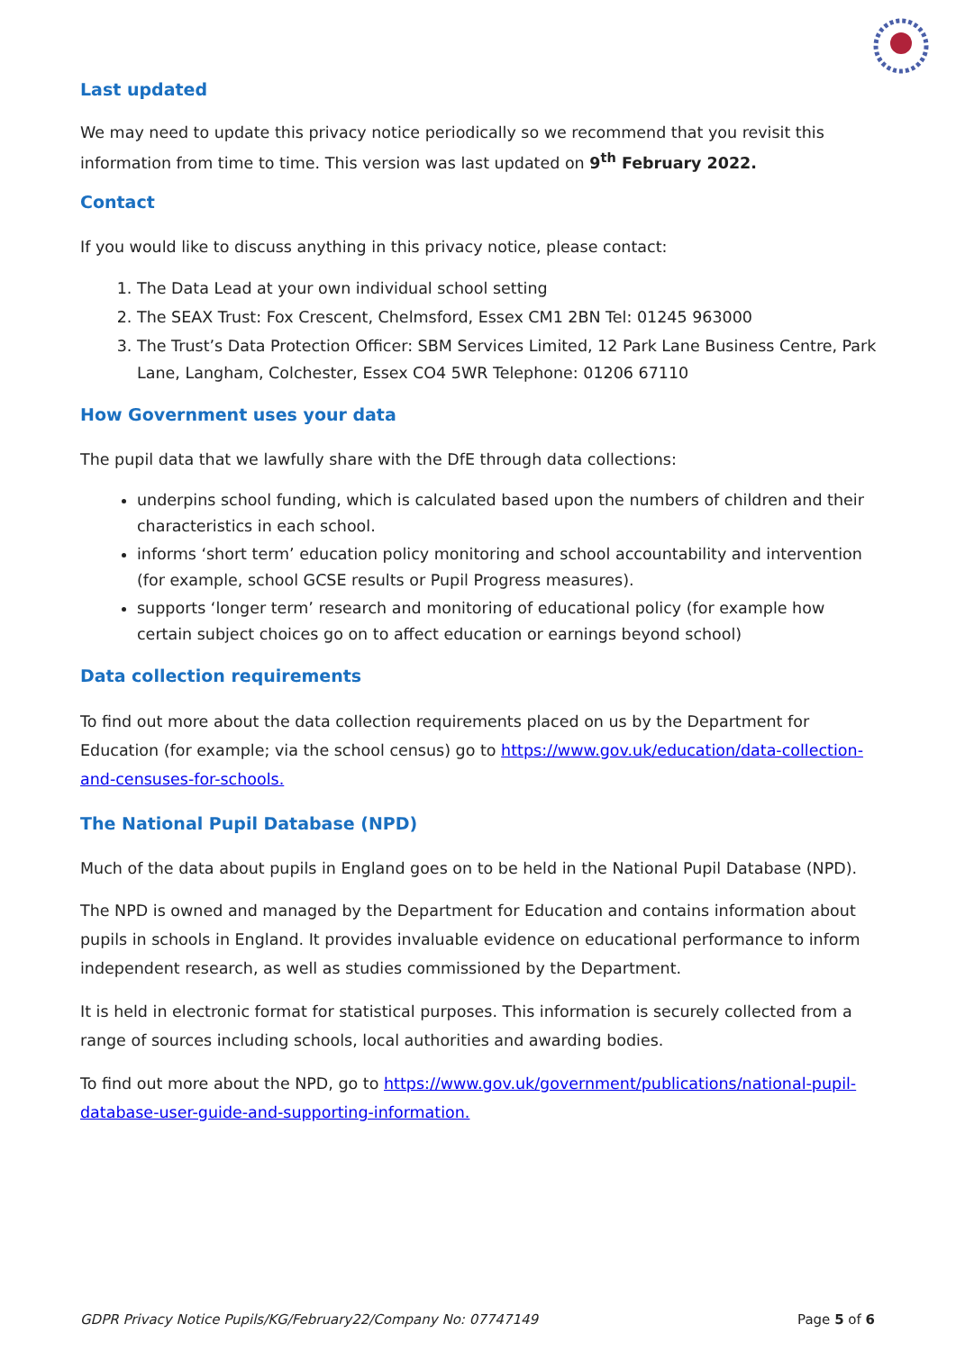Last updated
We may need to update this privacy notice periodically so we recommend that you revisit this information from time to time. This version was last updated on 9<sup>th</sup> February 2022.
Contact
If you would like to discuss anything in this privacy notice, please contact:
1. The Data Lead at your own individual school setting
2. The SEAX Trust: Fox Crescent, Chelmsford, Essex CM1 2BN Tel: 01245 963000
3. The Trust’s Data Protection Officer: SBM Services Limited, 12 Park Lane Business Centre, Park Lane, Langham, Colchester, Essex CO4 5WR Telephone: 01206 67110
How Government uses your data
The pupil data that we lawfully share with the DfE through data collections:
underpins school funding, which is calculated based upon the numbers of children and their characteristics in each school.
informs ‘short term’ education policy monitoring and school accountability and intervention (for example, school GCSE results or Pupil Progress measures).
supports ‘longer term’ research and monitoring of educational policy (for example how certain subject choices go on to affect education or earnings beyond school)
Data collection requirements
To find out more about the data collection requirements placed on us by the Department for Education (for example; via the school census) go to https://www.gov.uk/education/data-collection-and-censuses-for-schools.
The National Pupil Database (NPD)
Much of the data about pupils in England goes on to be held in the National Pupil Database (NPD).
The NPD is owned and managed by the Department for Education and contains information about pupils in schools in England. It provides invaluable evidence on educational performance to inform independent research, as well as studies commissioned by the Department.
It is held in electronic format for statistical purposes. This information is securely collected from a range of sources including schools, local authorities and awarding bodies.
To find out more about the NPD, go to https://www.gov.uk/government/publications/national-pupil-database-user-guide-and-supporting-information.
GDPR Privacy Notice Pupils/KG/February22/Company No: 07747149 Page 5 of 6